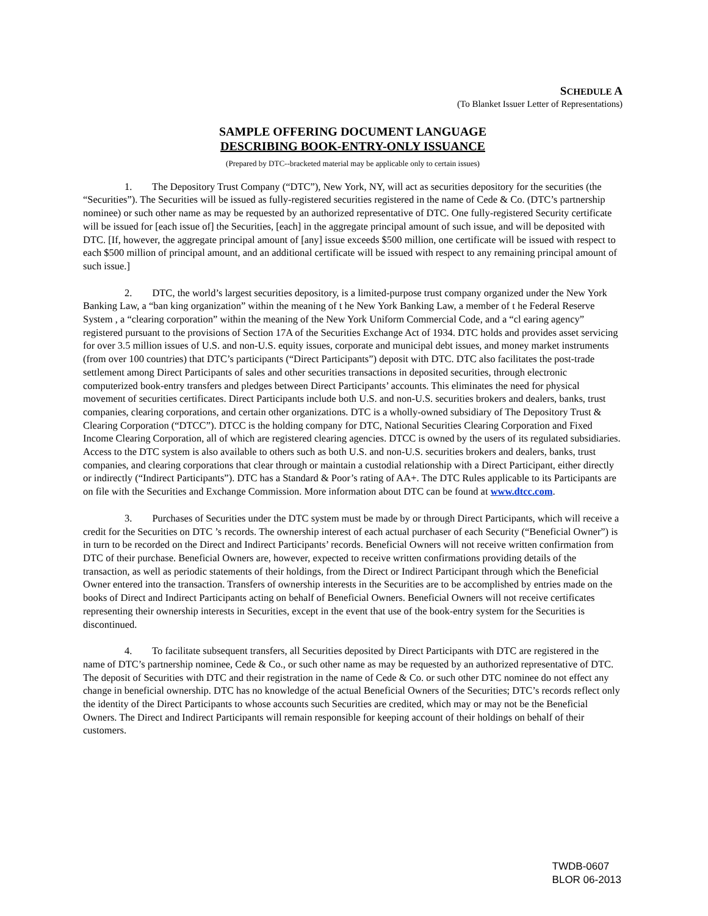SCHEDULE A
(To Blanket Issuer Letter of Representations)
SAMPLE OFFERING DOCUMENT LANGUAGE
DESCRIBING BOOK-ENTRY-ONLY ISSUANCE
(Prepared by DTC--bracketed material may be applicable only to certain issues)
1. The Depository Trust Company (“DTC”), New York, NY, will act as securities depository for the securities (the “Securities”). The Securities will be issued as fully-registered securities registered in the name of Cede & Co. (DTC’s partnership nominee) or such other name as may be requested by an authorized representative of DTC. One fully-registered Security certificate will be issued for [each issue of] the Securities, [each] in the aggregate principal amount of such issue, and will be deposited with DTC. [If, however, the aggregate principal amount of [any] issue exceeds $500 million, one certificate will be issued with respect to each $500 million of principal amount, and an additional certificate will be issued with respect to any remaining principal amount of such issue.]
2. DTC, the world’s largest securities depository, is a limited-purpose trust company organized under the New York Banking Law, a “ban king organization” within the meaning of t he New York Banking Law, a member of t he Federal Reserve System , a “clearing corporation” within the meaning of the New York Uniform Commercial Code, and a “cl earing agency” registered pursuant to the provisions of Section 17A of the Securities Exchange Act of 1934. DTC holds and provides asset servicing for over 3.5 million issues of U.S. and non-U.S. equity issues, corporate and municipal debt issues, and money market instruments (from over 100 countries) that DTC’s participants (“Direct Participants”) deposit with DTC. DTC also facilitates the post-trade settlement among Direct Participants of sales and other securities transactions in deposited securities, through electronic computerized book-entry transfers and pledges between Direct Participants’ accounts. This eliminates the need for physical movement of securities certificates. Direct Participants include both U.S. and non-U.S. securities brokers and dealers, banks, trust companies, clearing corporations, and certain other organizations. DTC is a wholly-owned subsidiary of The Depository Trust & Clearing Corporation (“DTCC”). DTCC is the holding company for DTC, National Securities Clearing Corporation and Fixed Income Clearing Corporation, all of which are registered clearing agencies. DTCC is owned by the users of its regulated subsidiaries. Access to the DTC system is also available to others such as both U.S. and non-U.S. securities brokers and dealers, banks, trust companies, and clearing corporations that clear through or maintain a custodial relationship with a Direct Participant, either directly or indirectly (“Indirect Participants”). DTC has a Standard & Poor’s rating of AA+. The DTC Rules applicable to its Participants are on file with the Securities and Exchange Commission. More information about DTC can be found at www.dtcc.com.
3. Purchases of Securities under the DTC system must be made by or through Direct Participants, which will receive a credit for the Securities on DTC ’s records. The ownership interest of each actual purchaser of each Security (“Beneficial Owner”) is in turn to be recorded on the Direct and Indirect Participants’ records. Beneficial Owners will not receive written confirmation from DTC of their purchase. Beneficial Owners are, however, expected to receive written confirmations providing details of the transaction, as well as periodic statements of their holdings, from the Direct or Indirect Participant through which the Beneficial Owner entered into the transaction. Transfers of ownership interests in the Securities are to be accomplished by entries made on the books of Direct and Indirect Participants acting on behalf of Beneficial Owners. Beneficial Owners will not receive certificates representing their ownership interests in Securities, except in the event that use of the book-entry system for the Securities is discontinued.
4. To facilitate subsequent transfers, all Securities deposited by Direct Participants with DTC are registered in the name of DTC’s partnership nominee, Cede & Co., or such other name as may be requested by an authorized representative of DTC. The deposit of Securities with DTC and their registration in the name of Cede & Co. or such other DTC nominee do not effect any change in beneficial ownership. DTC has no knowledge of the actual Beneficial Owners of the Securities; DTC’s records reflect only the identity of the Direct Participants to whose accounts such Securities are credited, which may or may not be the Beneficial Owners. The Direct and Indirect Participants will remain responsible for keeping account of their holdings on behalf of their customers.
TWDB-0607
BLOR 06-2013